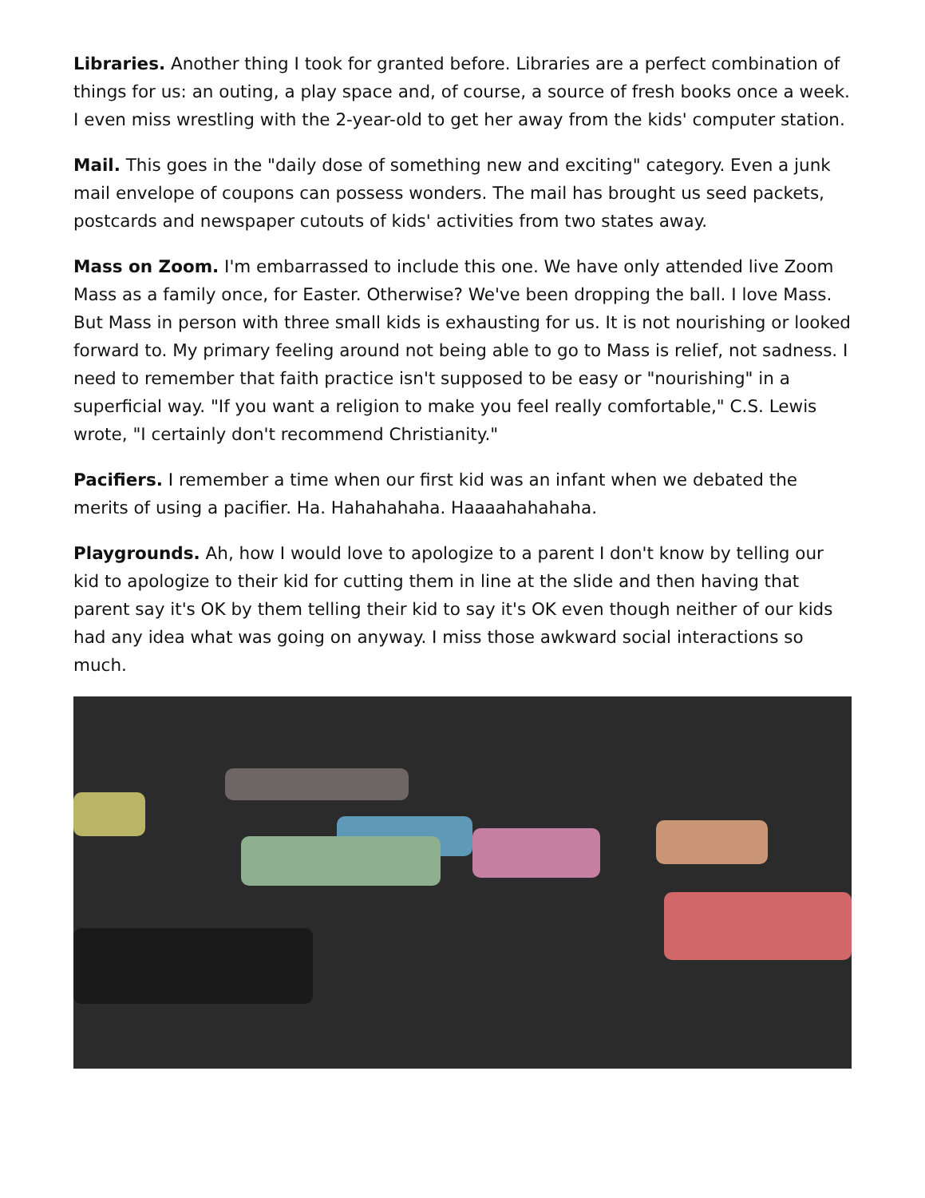Libraries. Another thing I took for granted before. Libraries are a perfect combination of things for us: an outing, a play space and, of course, a source of fresh books once a week. I even miss wrestling with the 2-year-old to get her away from the kids' computer station.
Mail. This goes in the "daily dose of something new and exciting" category. Even a junk mail envelope of coupons can possess wonders. The mail has brought us seed packets, postcards and newspaper cutouts of kids' activities from two states away.
Mass on Zoom. I'm embarrassed to include this one. We have only attended live Zoom Mass as a family once, for Easter. Otherwise? We've been dropping the ball. I love Mass. But Mass in person with three small kids is exhausting for us. It is not nourishing or looked forward to. My primary feeling around not being able to go to Mass is relief, not sadness. I need to remember that faith practice isn't supposed to be easy or "nourishing" in a superficial way. "If you want a religion to make you feel really comfortable," C.S. Lewis wrote, "I certainly don't recommend Christianity."
Pacifiers. I remember a time when our first kid was an infant when we debated the merits of using a pacifier. Ha. Hahahahaha. Haaaahahahaha.
Playgrounds. Ah, how I would love to apologize to a parent I don't know by telling our kid to apologize to their kid for cutting them in line at the slide and then having that parent say it's OK by them telling their kid to say it's OK even though neither of our kids had any idea what was going on anyway. I miss those awkward social interactions so much.